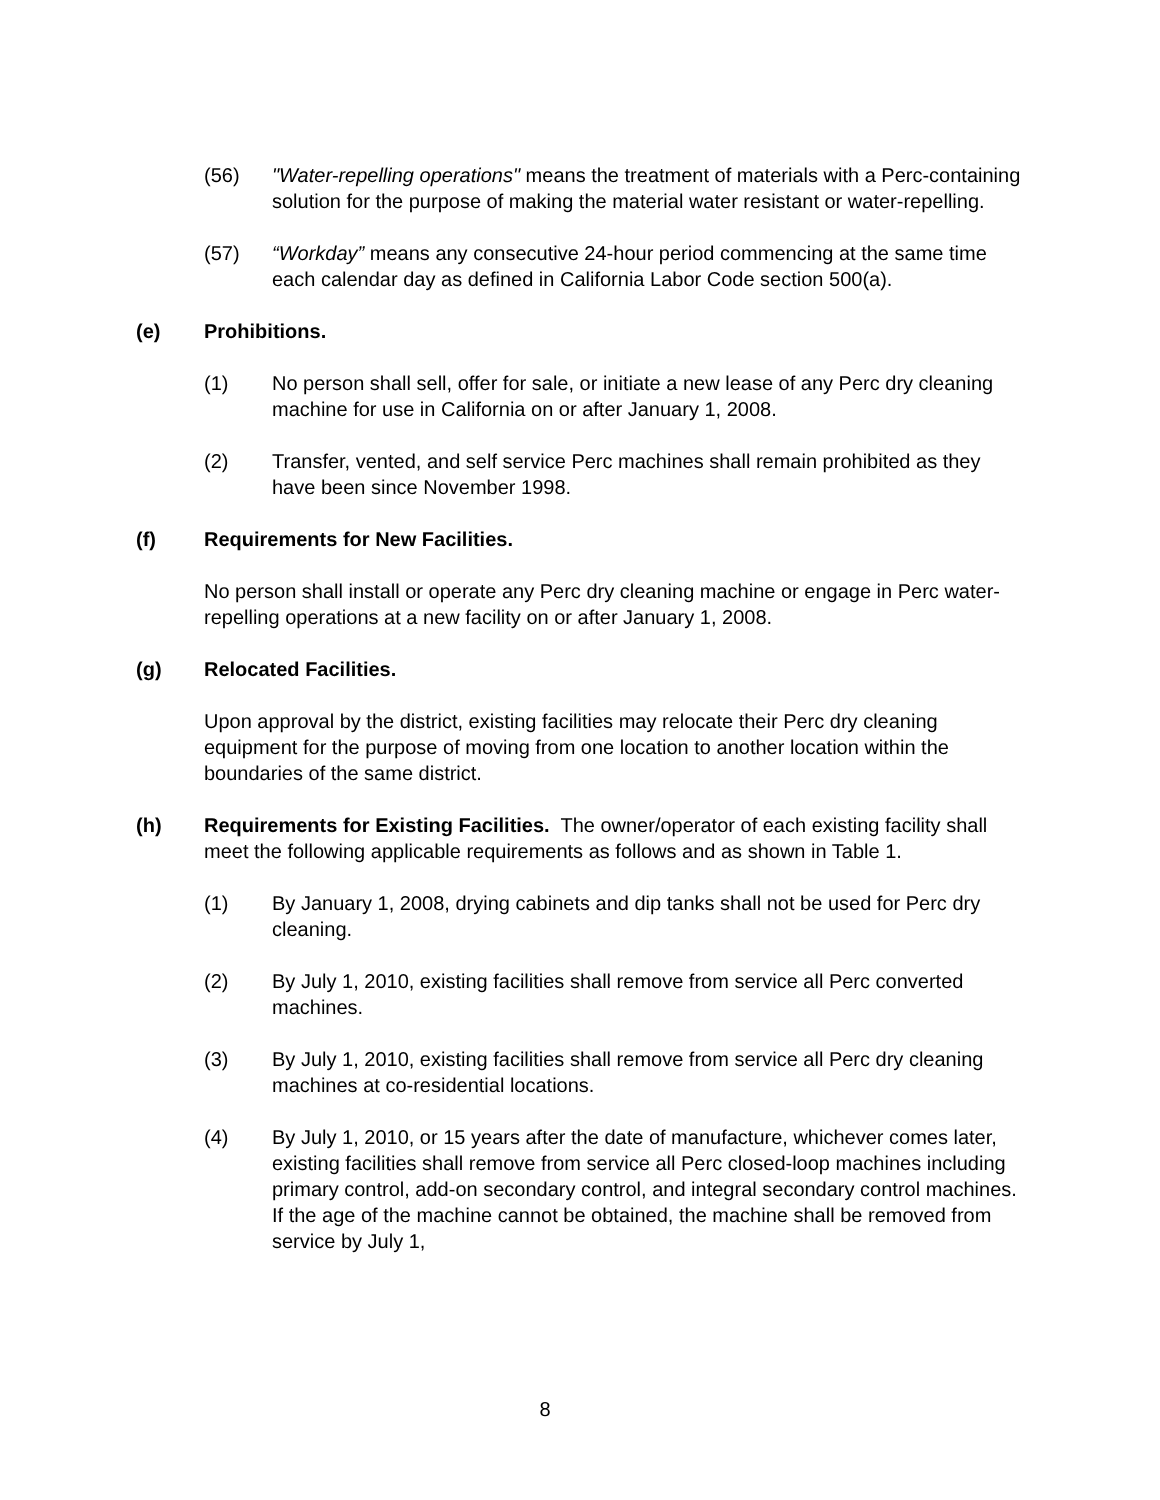(56) "Water-repelling operations" means the treatment of materials with a Perc-containing solution for the purpose of making the material water resistant or water-repelling.
(57) “Workday” means any consecutive 24-hour period commencing at the same time each calendar day as defined in California Labor Code section 500(a).
(e) Prohibitions.
(1) No person shall sell, offer for sale, or initiate a new lease of any Perc dry cleaning machine for use in California on or after January 1, 2008.
(2) Transfer, vented, and self service Perc machines shall remain prohibited as they have been since November 1998.
(f) Requirements for New Facilities.
No person shall install or operate any Perc dry cleaning machine or engage in Perc water-repelling operations at a new facility on or after January 1, 2008.
(g) Relocated Facilities.
Upon approval by the district, existing facilities may relocate their Perc dry cleaning equipment for the purpose of moving from one location to another location within the boundaries of the same district.
(h) Requirements for Existing Facilities. The owner/operator of each existing facility shall meet the following applicable requirements as follows and as shown in Table 1.
(1) By January 1, 2008, drying cabinets and dip tanks shall not be used for Perc dry cleaning.
(2) By July 1, 2010, existing facilities shall remove from service all Perc converted machines.
(3) By July 1, 2010, existing facilities shall remove from service all Perc dry cleaning machines at co-residential locations.
(4) By July 1, 2010, or 15 years after the date of manufacture, whichever comes later, existing facilities shall remove from service all Perc closed-loop machines including primary control, add-on secondary control, and integral secondary control machines. If the age of the machine cannot be obtained, the machine shall be removed from service by July 1,
8